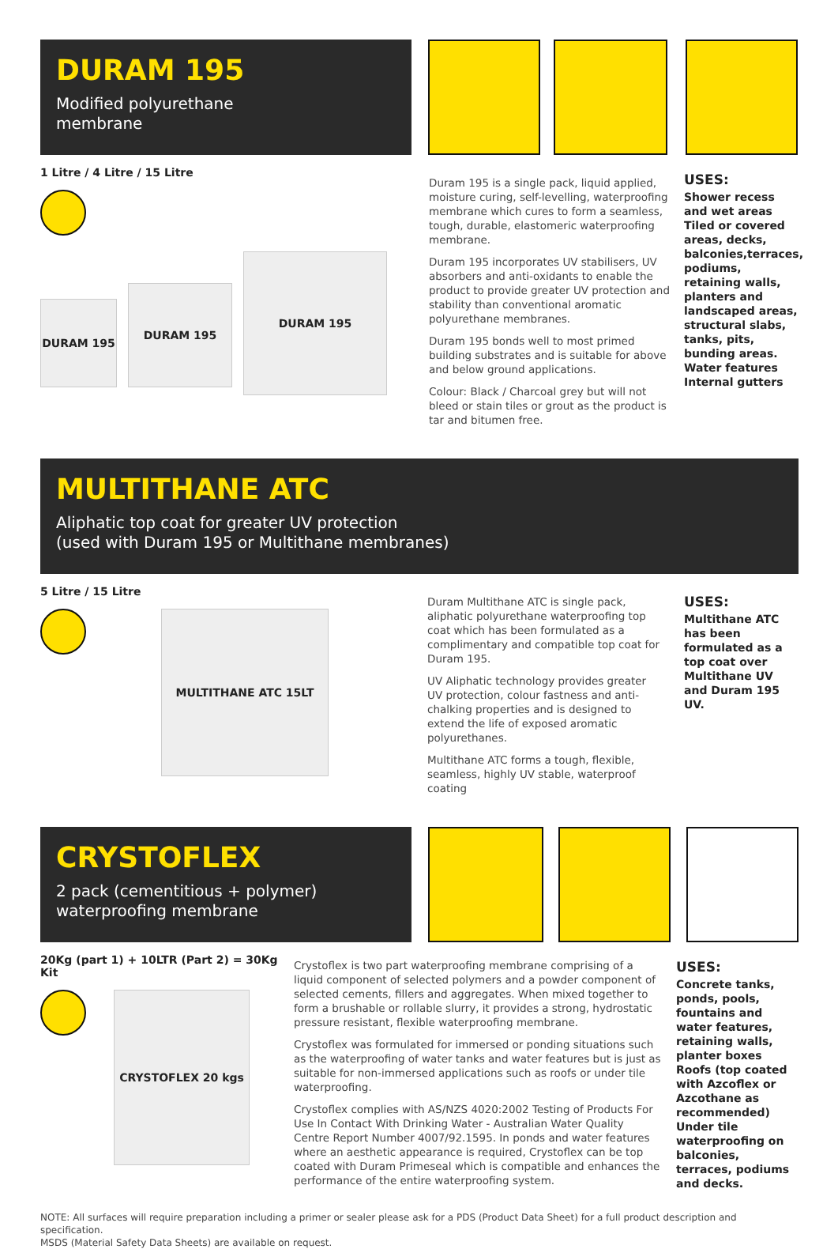DURAM 195
Modified polyurethane
membrane
1 Litre / 4 Litre / 15 Litre
DURAM 195
DURAM 195
DURAM 195
Duram 195 is a single pack, liquid applied, moisture curing, self-levelling, waterproofing membrane which cures to form a seamless, tough, durable, elastomeric waterproofing membrane.
Duram 195 incorporates UV stabilisers, UV absorbers and anti-oxidants to enable the product to provide greater UV protection and stability than conventional aromatic polyurethane membranes.
Duram 195 bonds well to most primed building substrates and is suitable for above and below ground applications.
Colour: Black / Charcoal grey but will not bleed or stain tiles or grout as the product is tar and bitumen free.
USES:
Shower recess and wet areas
Tiled or covered areas, decks, balconies,terraces, podiums, retaining walls, planters and landscaped areas, structural slabs, tanks, pits, bunding areas.
Water features
Internal gutters
MULTITHANE ATC
Aliphatic top coat for greater UV protection
(used with Duram 195 or Multithane membranes)
5 Litre / 15 Litre
MULTITHANE ATC 15LT
Duram Multithane ATC is single pack, aliphatic polyurethane waterproofing top coat which has been formulated as a complimentary and compatible top coat for Duram 195.
UV Aliphatic technology provides greater UV protection, colour fastness and anti-chalking properties and is designed to extend the life of exposed aromatic polyurethanes.
Multithane ATC forms a tough, flexible, seamless, highly UV stable, waterproof coating
USES:
Multithane ATC has been formulated as a top coat over Multithane UV and Duram 195 UV.
CRYSTOFLEX
2 pack (cementitious + polymer)
waterproofing membrane
20Kg (part 1) + 10LTR (Part 2) = 30Kg Kit
CRYSTOFLEX 20 kgs
Crystoflex is two part waterproofing membrane comprising of a liquid component of selected polymers and a powder component of selected cements, fillers and aggregates. When mixed together to form a brushable or rollable slurry, it provides a strong, hydrostatic pressure resistant, flexible waterproofing membrane.
Crystoflex was formulated for immersed or ponding situations such as the waterproofing of water tanks and water features but is just as suitable for non-immersed applications such as roofs or under tile waterproofing.
Crystoflex complies with AS/NZS 4020:2002 Testing of Products For Use In Contact With Drinking Water - Australian Water Quality Centre Report Number 4007/92.1595. In ponds and water features where an aesthetic appearance is required, Crystoflex can be top coated with Duram Primeseal which is compatible and enhances the performance of the entire waterproofing system.
USES:
Concrete tanks, ponds, pools, fountains and water features, retaining walls, planter boxes
Roofs (top coated with Azcoflex or Azcothane as recommended)
Under tile waterproofing on balconies, terraces, podiums and decks.
NOTE: All surfaces will require preparation including a primer or sealer please ask for a PDS (Product Data Sheet) for a full product description and specification.
MSDS (Material Safety Data Sheets) are available on request.